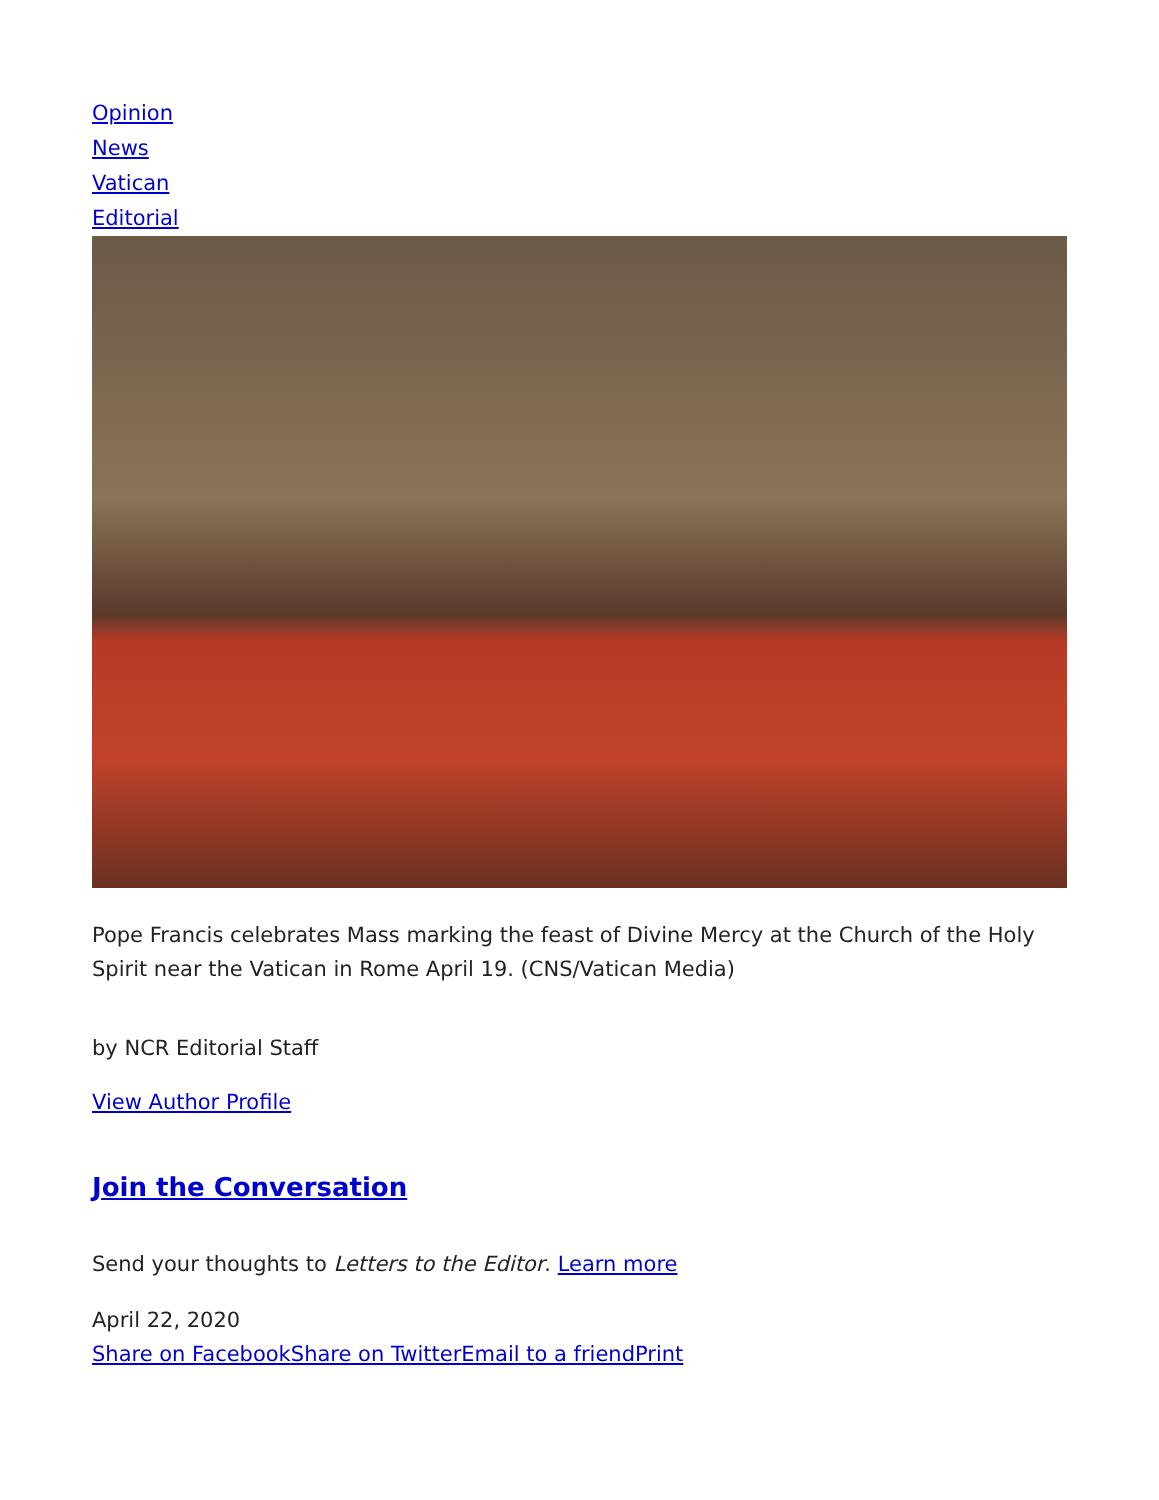Opinion
News
Vatican
Editorial
Pope Francis celebrates Mass marking the feast of Divine Mercy at the Church of the Holy Spirit near the Vatican in Rome April 19. (CNS/Vatican Media)
by NCR Editorial Staff
View Author Profile
Join the Conversation
Send your thoughts to Letters to the Editor. Learn more
April 22, 2020
Share on Facebook Share on Twitter Email to a friend Print